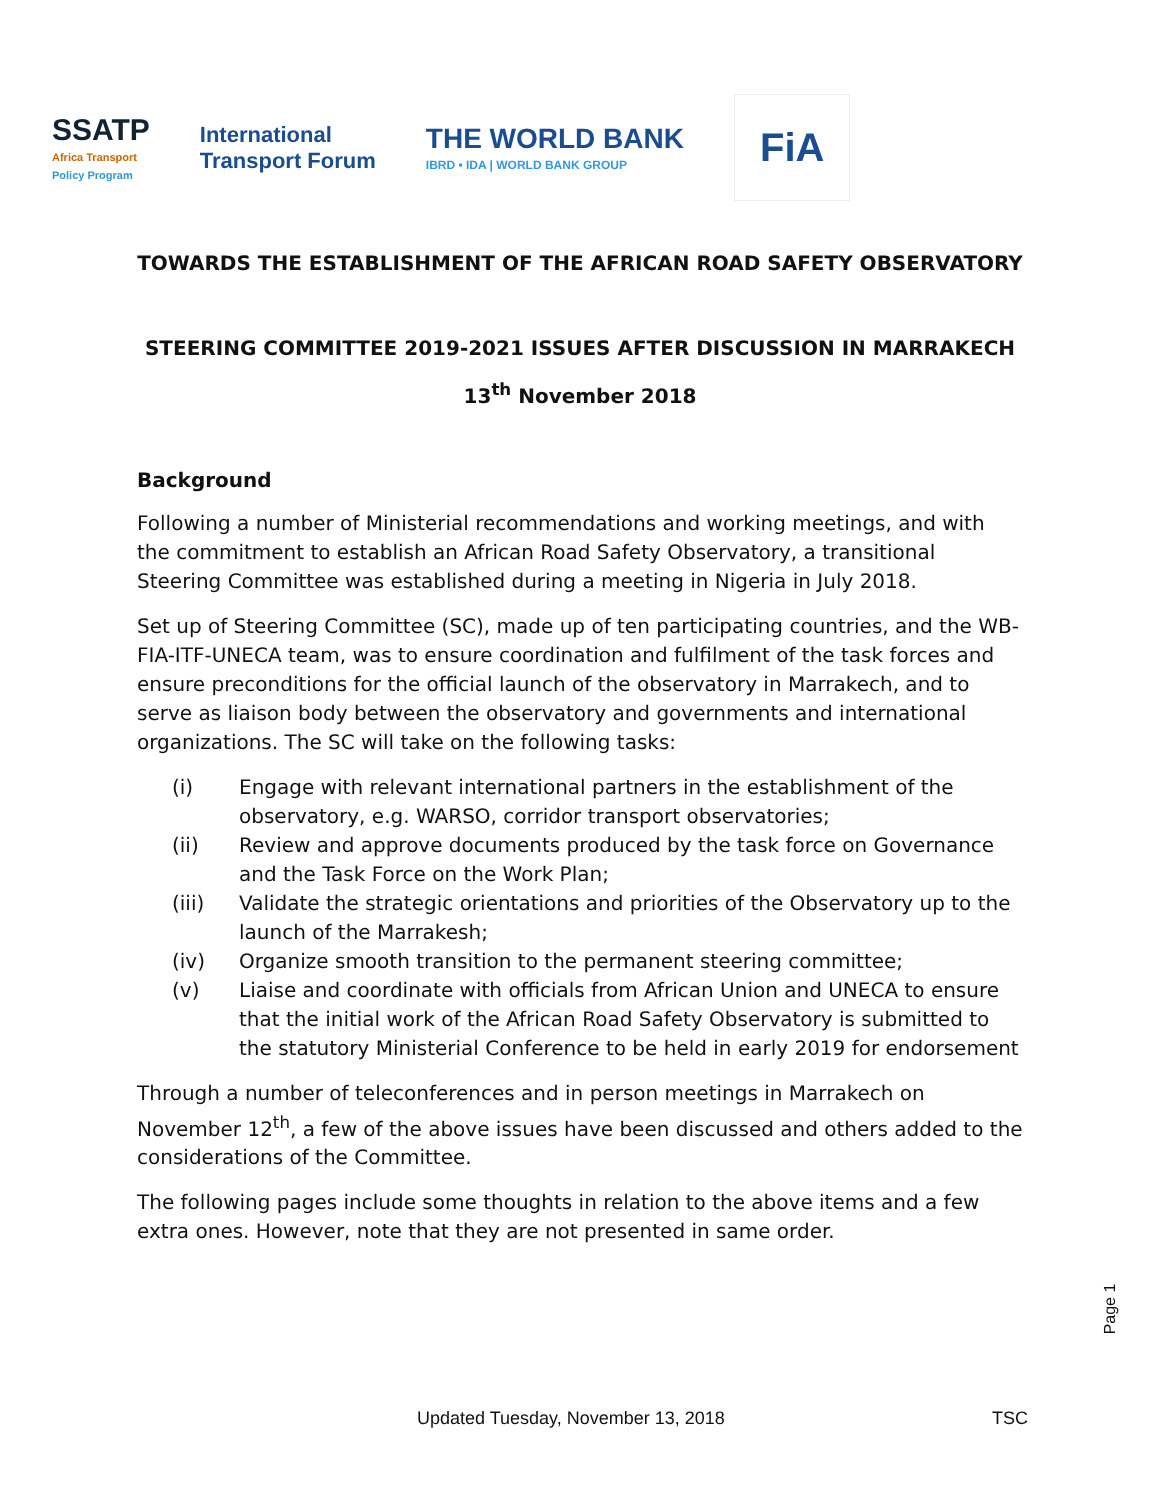SSATP
Africa Transport
Policy Program
International
Transport Forum
THE WORLD BANK
IBRD • IDA | WORLD BANK GROUP
FiA
TOWARDS THE ESTABLISHMENT OF THE AFRICAN ROAD SAFETY OBSERVATORY
STEERING COMMITTEE 2019-2021 ISSUES AFTER DISCUSSION IN MARRAKECH
13<sup>th</sup> November 2018
Background
Following a number of Ministerial recommendations and working meetings, and with the commitment to establish an African Road Safety Observatory, a transitional Steering Committee was established during a meeting in Nigeria in July 2018.
Set up of Steering Committee (SC), made up of ten participating countries, and the WB-FIA-ITF-UNECA team, was to ensure coordination and fulfilment of the task forces and ensure preconditions for the official launch of the observatory in Marrakech, and to serve as liaison body between the observatory and governments and international organizations. The SC will take on the following tasks:
(i) Engage with relevant international partners in the establishment of the observatory, e.g. WARSO, corridor transport observatories;
(ii) Review and approve documents produced by the task force on Governance and the Task Force on the Work Plan;
(iii) Validate the strategic orientations and priorities of the Observatory up to the launch of the Marrakesh;
(iv) Organize smooth transition to the permanent steering committee;
(v) Liaise and coordinate with officials from African Union and UNECA to ensure that the initial work of the African Road Safety Observatory is submitted to the statutory Ministerial Conference to be held in early 2019 for endorsement
Through a number of teleconferences and in person meetings in Marrakech on November 12<sup>th</sup>, a few of the above issues have been discussed and others added to the considerations of the Committee.
The following pages include some thoughts in relation to the above items and a few extra ones. However, note that they are not presented in same order.
Page 1
Updated Tuesday, November 13, 2018 TSC